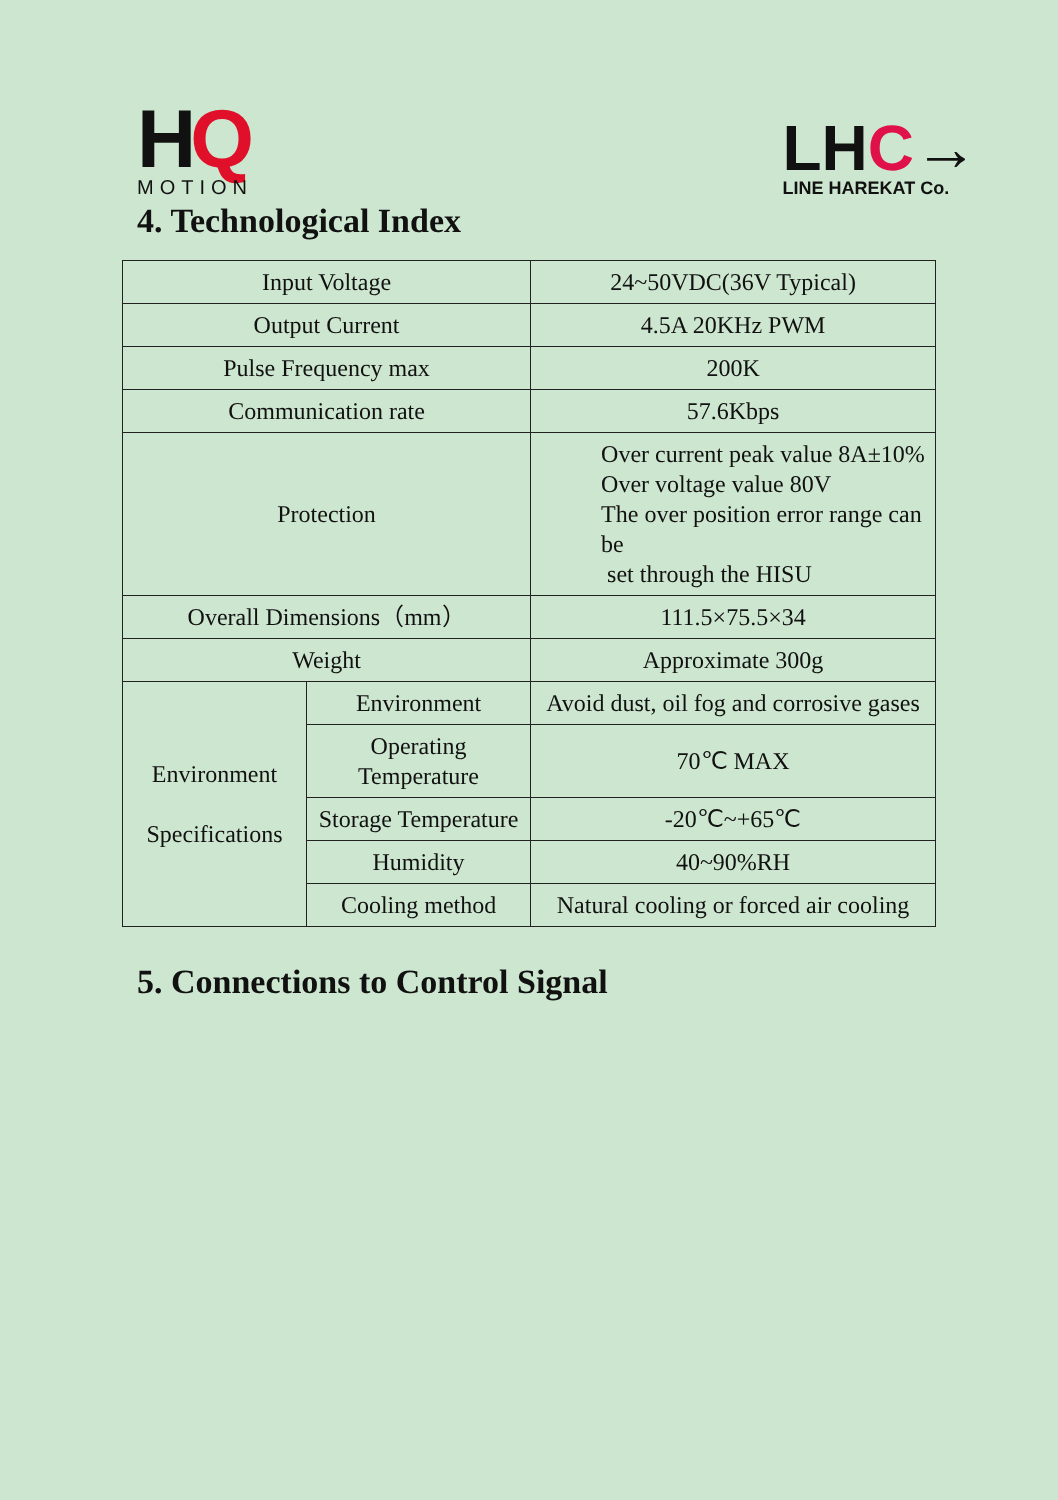HQ
MOTION
LHC→
LINE HAREKAT Co.
4. Technological Index
| Input Voltage | | 24~50VDC(36V Typical) |
| Output Current | | 4.5A 20KHz PWM |
| Pulse Frequency max | | 200K |
| Communication rate | | 57.6Kbps |
| Protection | | Over current peak value 8A±10% Over voltage value 80V The over position error range can be set through the HISU |
| Overall Dimensions（mm） | | 111.5×75.5×34 |
| Weight | | Approximate 300g |
| Environment Specifications | Environment | Avoid dust, oil fog and corrosive gases |
| | Operating Temperature | 70℃ MAX |
| | Storage Temperature | -20℃~+65℃ |
| | Humidity | 40~90%RH |
| | Cooling method | Natural cooling or forced air cooling |
5. Connections to Control Signal